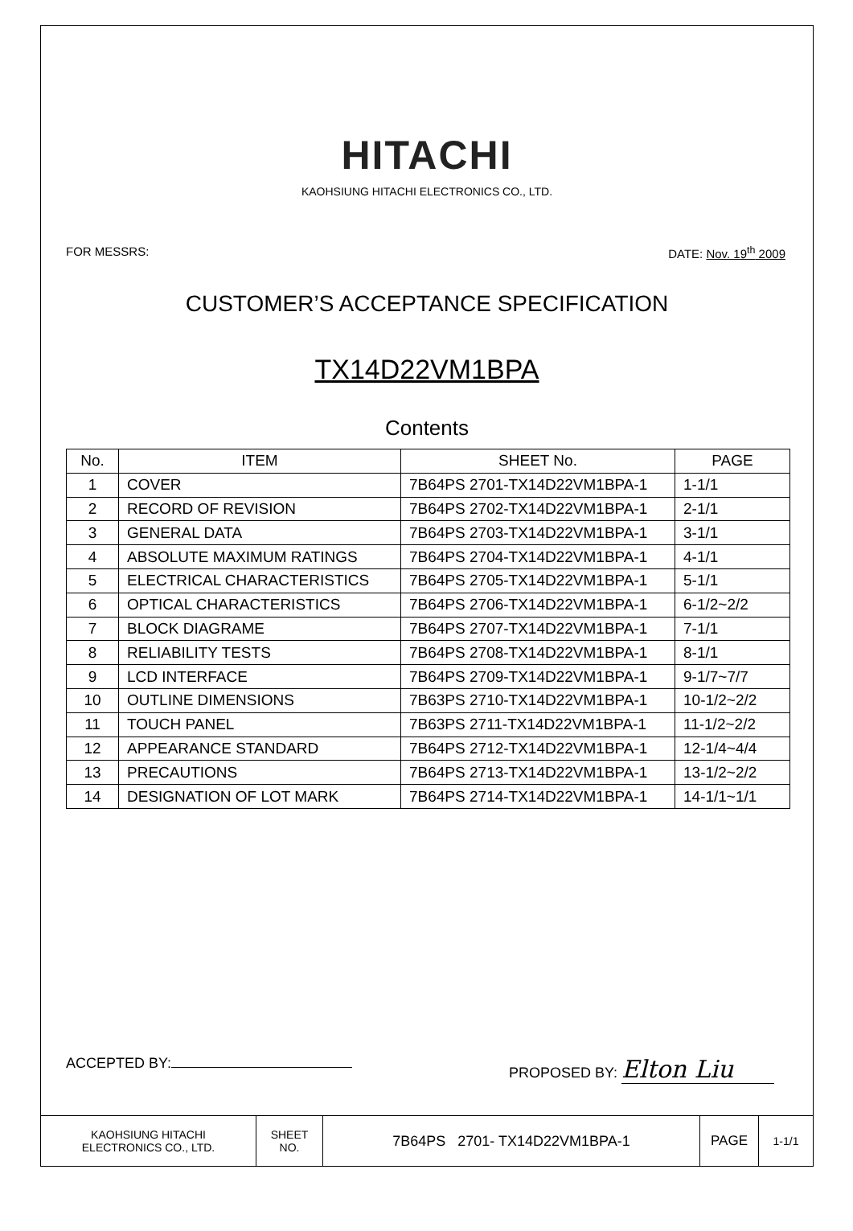HITACHI
KAOHSIUNG HITACHI ELECTRONICS CO., LTD.
FOR MESSRS: DATE: Nov. 19<sup>th</sup> 2009
CUSTOMER’S ACCEPTANCE SPECIFICATION
TX14D22VM1BPA
Contents
| No. | ITEM | SHEET No. | PAGE |
| --- | --- | --- | --- |
| 1 | COVER | 7B64PS 2701-TX14D22VM1BPA-1 | 1-1/1 |
| 2 | RECORD OF REVISION | 7B64PS 2702-TX14D22VM1BPA-1 | 2-1/1 |
| 3 | GENERAL DATA | 7B64PS 2703-TX14D22VM1BPA-1 | 3-1/1 |
| 4 | ABSOLUTE MAXIMUM RATINGS | 7B64PS 2704-TX14D22VM1BPA-1 | 4-1/1 |
| 5 | ELECTRICAL CHARACTERISTICS | 7B64PS 2705-TX14D22VM1BPA-1 | 5-1/1 |
| 6 | OPTICAL CHARACTERISTICS | 7B64PS 2706-TX14D22VM1BPA-1 | 6-1/2~2/2 |
| 7 | BLOCK DIAGRAME | 7B64PS 2707-TX14D22VM1BPA-1 | 7-1/1 |
| 8 | RELIABILITY TESTS | 7B64PS 2708-TX14D22VM1BPA-1 | 8-1/1 |
| 9 | LCD INTERFACE | 7B64PS 2709-TX14D22VM1BPA-1 | 9-1/7~7/7 |
| 10 | OUTLINE DIMENSIONS | 7B63PS 2710-TX14D22VM1BPA-1 | 10-1/2~2/2 |
| 11 | TOUCH PANEL | 7B63PS 2711-TX14D22VM1BPA-1 | 11-1/2~2/2 |
| 12 | APPEARANCE STANDARD | 7B64PS 2712-TX14D22VM1BPA-1 | 12-1/4~4/4 |
| 13 | PRECAUTIONS | 7B64PS 2713-TX14D22VM1BPA-1 | 13-1/2~2/2 |
| 14 | DESIGNATION OF LOT MARK | 7B64PS 2714-TX14D22VM1BPA-1 | 14-1/1~1/1 |
ACCEPTED BY: PROPOSED BY: Elton Liu
| KAOHSIUNG HITACHI ELECTRONICS CO., LTD. | SHEET NO. | 7B64PS 2701- TX14D22VM1BPA-1 | PAGE | 1-1/1 |